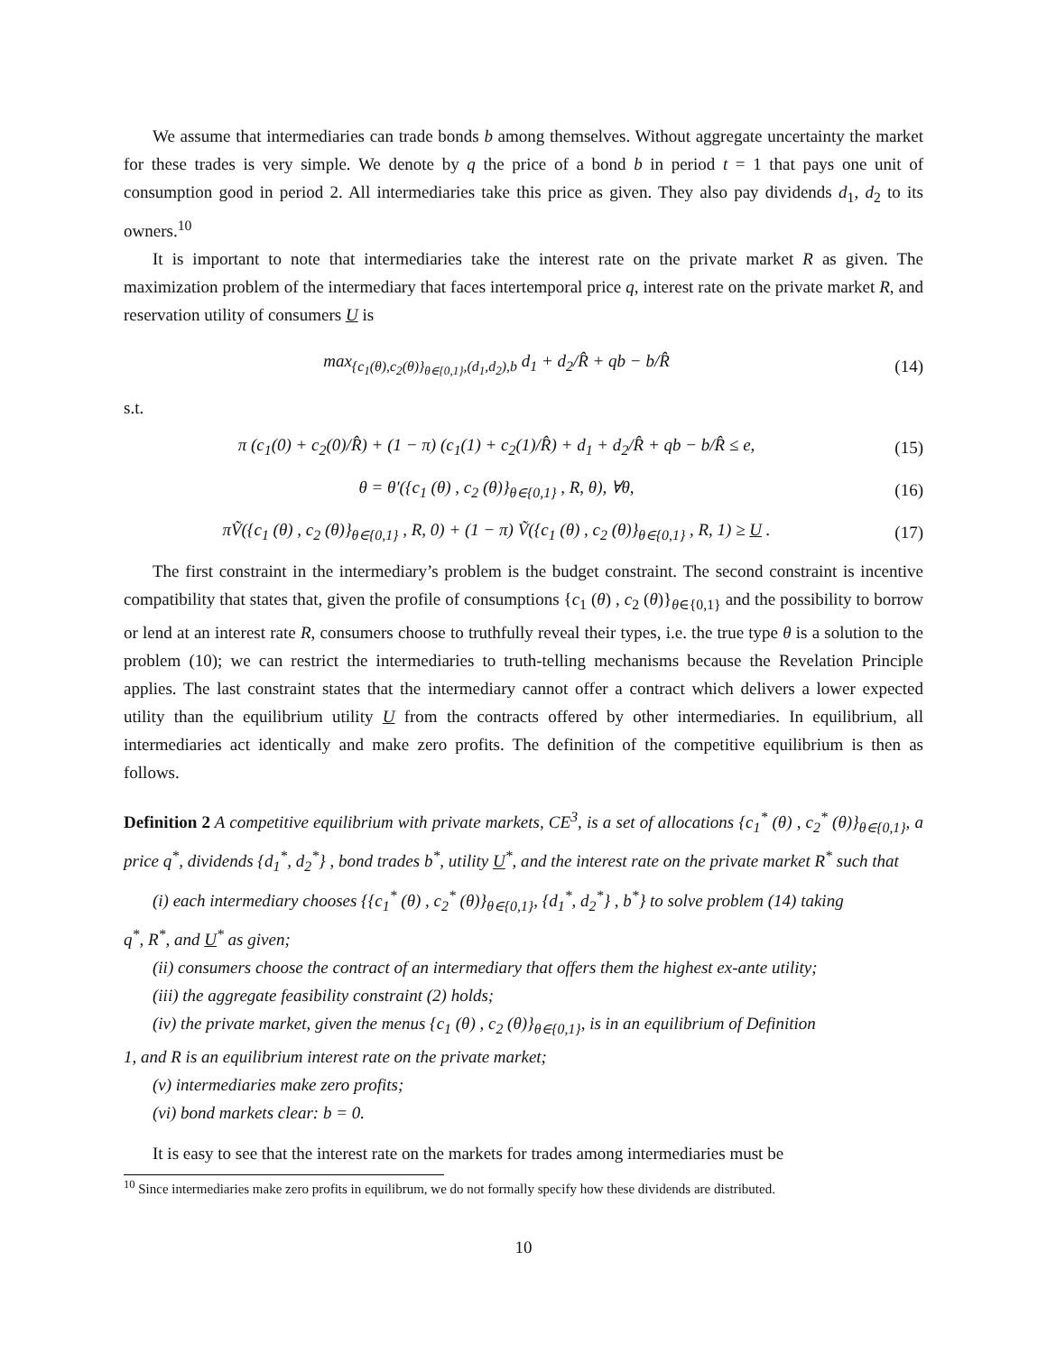We assume that intermediaries can trade bonds b among themselves. Without aggregate uncertainty the market for these trades is very simple. We denote by q the price of a bond b in period t = 1 that pays one unit of consumption good in period 2. All intermediaries take this price as given. They also pay dividends d<sub>1</sub>, d<sub>2</sub> to its owners.<sup>10</sup>
It is important to note that intermediaries take the interest rate on the private market R as given. The maximization problem of the intermediary that faces intertemporal price q, interest rate on the private market R, and reservation utility of consumers U is
max<sub>{c<sub>1</sub>(θ),c<sub>2</sub>(θ)}<sub>θ∈{0,1}</sub>,(d<sub>1</sub>,d<sub>2</sub>),b</sub> d<sub>1</sub> + d<sub>2</sub>/R̂ + qb − b/R̂
(14)
s.t.
π (c<sub>1</sub>(0) + c<sub>2</sub>(0)/R̂) + (1 − π) (c<sub>1</sub>(1) + c<sub>2</sub>(1)/R̂) + d<sub>1</sub> + d<sub>2</sub>/R̂ + qb − b/R̂ ≤ e,
(15)
θ = θ′({c<sub>1</sub> (θ) , c<sub>2</sub> (θ)}<sub>θ∈{0,1}</sub> , R, θ), ∀θ,
(16)
πṼ({c<sub>1</sub> (θ) , c<sub>2</sub> (θ)}<sub>θ∈{0,1}</sub> , R, 0) + (1 − π) Ṽ({c<sub>1</sub> (θ) , c<sub>2</sub> (θ)}<sub>θ∈{0,1}</sub> , R, 1) ≥ U .
(17)
The first constraint in the intermediary’s problem is the budget constraint. The second constraint is incentive compatibility that states that, given the profile of consumptions {c<sub>1</sub> (θ) , c<sub>2</sub> (θ)}<sub>θ∈{0,1}</sub> and the possibility to borrow or lend at an interest rate R, consumers choose to truthfully reveal their types, i.e. the true type θ is a solution to the problem (10); we can restrict the intermediaries to truth-telling mechanisms because the Revelation Principle applies. The last constraint states that the intermediary cannot offer a contract which delivers a lower expected utility than the equilibrium utility U from the contracts offered by other intermediaries. In equilibrium, all intermediaries act identically and make zero profits. The definition of the competitive equilibrium is then as follows.
Definition 2 A competitive equilibrium with private markets, CE<sup>3</sup>, is a set of allocations {c<sub>1</sub><sup>*</sup> (θ) , c<sub>2</sub><sup>*</sup> (θ)}<sub>θ∈{0,1}</sub>, a price q<sup>*</sup>, dividends {d<sub>1</sub><sup>*</sup>, d<sub>2</sub><sup>*</sup>} , bond trades b<sup>*</sup>, utility U<sup>*</sup>, and the interest rate on the private market R<sup>*</sup> such that
(i) each intermediary chooses {{c<sub>1</sub><sup>*</sup> (θ) , c<sub>2</sub><sup>*</sup> (θ)}<sub>θ∈{0,1}</sub>, {d<sub>1</sub><sup>*</sup>, d<sub>2</sub><sup>*</sup>} , b<sup>*</sup>} to solve problem (14) taking
q<sup>*</sup>, R<sup>*</sup>, and U<sup>*</sup> as given;
(ii) consumers choose the contract of an intermediary that offers them the highest ex-ante utility;
(iii) the aggregate feasibility constraint (2) holds;
(iv) the private market, given the menus {c<sub>1</sub> (θ) , c<sub>2</sub> (θ)}<sub>θ∈{0,1}</sub>, is in an equilibrium of Definition
1, and R is an equilibrium interest rate on the private market;
(v) intermediaries make zero profits;
(vi) bond markets clear: b = 0.
It is easy to see that the interest rate on the markets for trades among intermediaries must be
<sup>10</sup> Since intermediaries make zero profits in equilibrum, we do not formally specify how these dividends are distributed.
10